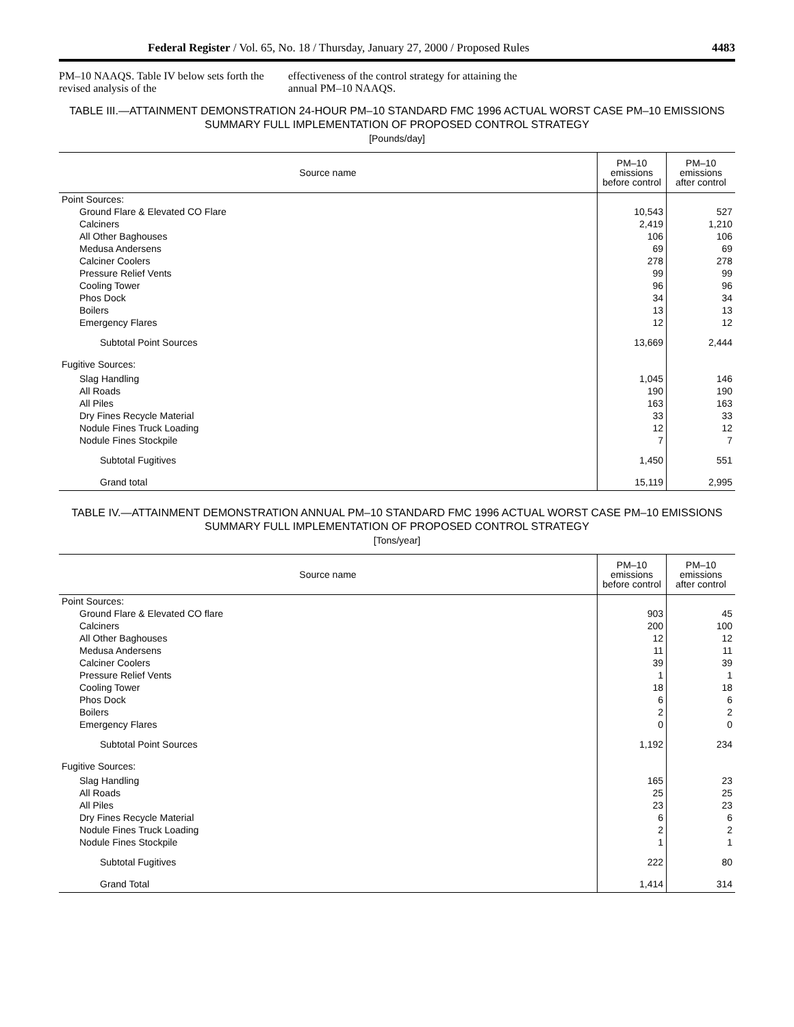Federal Register / Vol. 65, No. 18 / Thursday, January 27, 2000 / Proposed Rules 4483
PM–10 NAAQS. Table IV below sets forth the revised analysis of the
effectiveness of the control strategy for attaining the annual PM–10 NAAQS.
TABLE III.—ATTAINMENT DEMONSTRATION 24-HOUR PM–10 STANDARD FMC 1996 ACTUAL WORST CASE PM–10 EMISSIONS SUMMARY FULL IMPLEMENTATION OF PROPOSED CONTROL STRATEGY
[Pounds/day]
| Source name | PM–10 emissions before control | PM–10 emissions after control |
| --- | --- | --- |
| Point Sources: | | |
| Ground Flare & Elevated CO Flare | 10,543 | 527 |
| Calciners | 2,419 | 1,210 |
| All Other Baghouses | 106 | 106 |
| Medusa Andersens | 69 | 69 |
| Calciner Coolers | 278 | 278 |
| Pressure Relief Vents | 99 | 99 |
| Cooling Tower | 96 | 96 |
| Phos Dock | 34 | 34 |
| Boilers | 13 | 13 |
| Emergency Flares | 12 | 12 |
| Subtotal Point Sources | 13,669 | 2,444 |
| Fugitive Sources: | | |
| Slag Handling | 1,045 | 146 |
| All Roads | 190 | 190 |
| All Piles | 163 | 163 |
| Dry Fines Recycle Material | 33 | 33 |
| Nodule Fines Truck Loading | 12 | 12 |
| Nodule Fines Stockpile | 7 | 7 |
| Subtotal Fugitives | 1,450 | 551 |
| Grand total | 15,119 | 2,995 |
TABLE IV.—ATTAINMENT DEMONSTRATION ANNUAL PM–10 STANDARD FMC 1996 ACTUAL WORST CASE PM–10 EMISSIONS SUMMARY FULL IMPLEMENTATION OF PROPOSED CONTROL STRATEGY
[Tons/year]
| Source name | PM–10 emissions before control | PM–10 emissions after control |
| --- | --- | --- |
| Point Sources: | | |
| Ground Flare & Elevated CO flare | 903 | 45 |
| Calciners | 200 | 100 |
| All Other Baghouses | 12 | 12 |
| Medusa Andersens | 11 | 11 |
| Calciner Coolers | 39 | 39 |
| Pressure Relief Vents | 1 | 1 |
| Cooling Tower | 18 | 18 |
| Phos Dock | 6 | 6 |
| Boilers | 2 | 2 |
| Emergency Flares | 0 | 0 |
| Subtotal Point Sources | 1,192 | 234 |
| Fugitive Sources: | | |
| Slag Handling | 165 | 23 |
| All Roads | 25 | 25 |
| All Piles | 23 | 23 |
| Dry Fines Recycle Material | 6 | 6 |
| Nodule Fines Truck Loading | 2 | 2 |
| Nodule Fines Stockpile | 1 | 1 |
| Subtotal Fugitives | 222 | 80 |
| Grand Total | 1,414 | 314 |